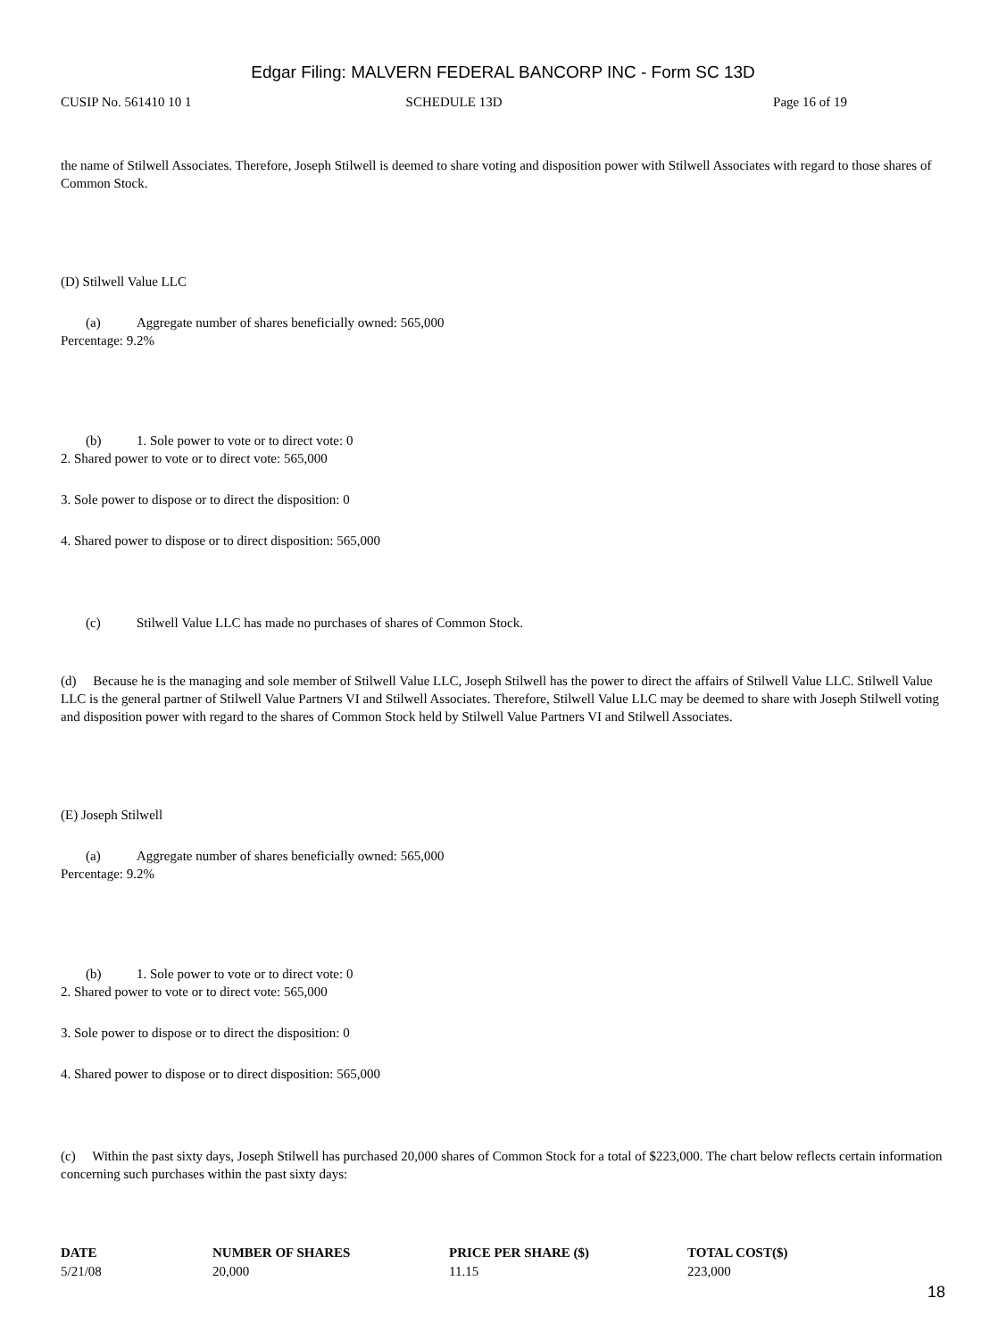Edgar Filing: MALVERN FEDERAL BANCORP INC - Form SC 13D
CUSIP No. 561410 10 1 SCHEDULE 13D Page 16 of 19
the name of Stilwell Associates. Therefore, Joseph Stilwell is deemed to share voting and disposition power with Stilwell Associates with regard to those shares of Common Stock.
(D) Stilwell Value LLC
(a) Aggregate number of shares beneficially owned: 565,000
Percentage: 9.2%
(b) 1. Sole power to vote or to direct vote: 0
2. Shared power to vote or to direct vote: 565,000
3. Sole power to dispose or to direct the disposition: 0
4. Shared power to dispose or to direct disposition: 565,000
(c) Stilwell Value LLC has made no purchases of shares of Common Stock.
(d) Because he is the managing and sole member of Stilwell Value LLC, Joseph Stilwell has the power to direct the affairs of Stilwell Value LLC. Stilwell Value LLC is the general partner of Stilwell Value Partners VI and Stilwell Associates. Therefore, Stilwell Value LLC may be deemed to share with Joseph Stilwell voting and disposition power with regard to the shares of Common Stock held by Stilwell Value Partners VI and Stilwell Associates.
(E) Joseph Stilwell
(a) Aggregate number of shares beneficially owned: 565,000
Percentage: 9.2%
(b) 1. Sole power to vote or to direct vote: 0
2. Shared power to vote or to direct vote: 565,000
3. Sole power to dispose or to direct the disposition: 0
4. Shared power to dispose or to direct disposition: 565,000
(c) Within the past sixty days, Joseph Stilwell has purchased 20,000 shares of Common Stock for a total of $223,000. The chart below reflects certain information concerning such purchases within the past sixty days:
| DATE | NUMBER OF SHARES | PRICE PER SHARE ($) | TOTAL COST($) |
| --- | --- | --- | --- |
| 5/21/08 | 20,000 | 11.15 | 223,000 |
18